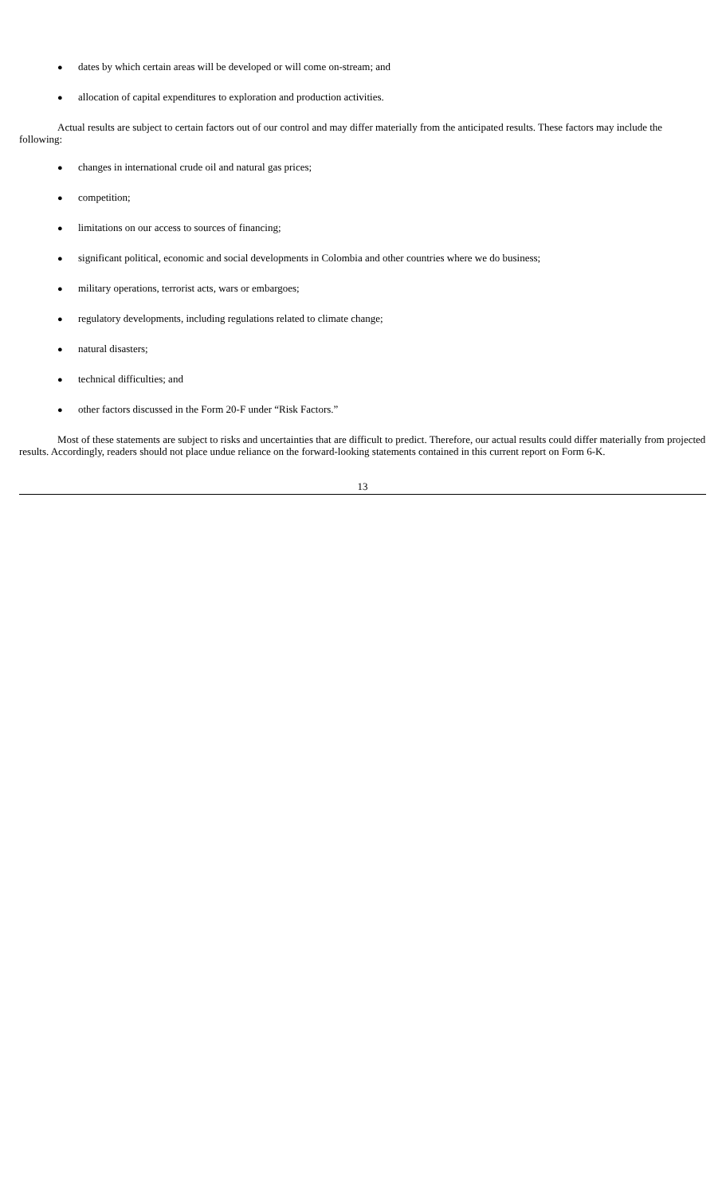● dates by which certain areas will be developed or will come on-stream; and
● allocation of capital expenditures to exploration and production activities.
Actual results are subject to certain factors out of our control and may differ materially from the anticipated results. These factors may include the following:
● changes in international crude oil and natural gas prices;
● competition;
● limitations on our access to sources of financing;
● significant political, economic and social developments in Colombia and other countries where we do business;
● military operations, terrorist acts, wars or embargoes;
● regulatory developments, including regulations related to climate change;
● natural disasters;
● technical difficulties; and
● other factors discussed in the Form 20-F under “Risk Factors.”
Most of these statements are subject to risks and uncertainties that are difficult to predict. Therefore, our actual results could differ materially from projected results. Accordingly, readers should not place undue reliance on the forward-looking statements contained in this current report on Form 6-K.
13